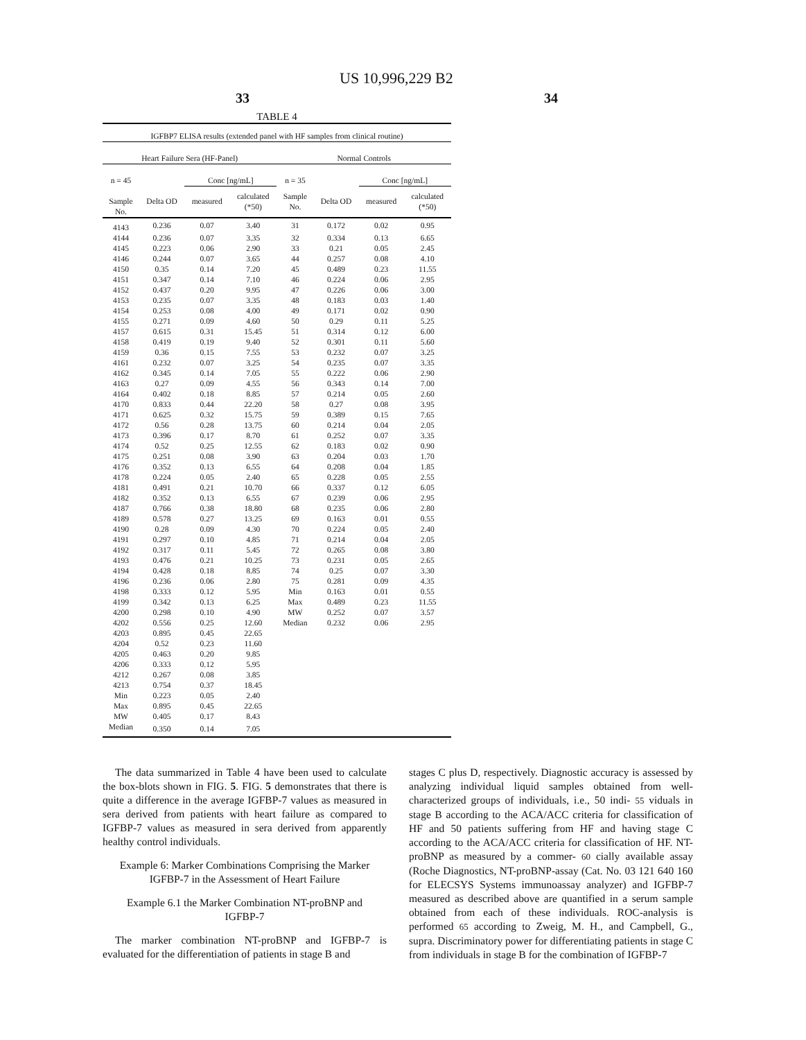US 10,996,229 B2
33 34
TABLE 4
| IGFBP7 ELISA results (extended panel with HF samples from clinical routine) | | | | | | | |
| Heart Failure Sera (HF-Panel) | | | | Normal Controls | | | |
| n = 45 | | Conc [ng/mL] | | n = 35 | | Conc [ng/mL] | |
| Sample No. | Delta OD | measured | calculated (*50) | Sample No. | Delta OD | measured | calculated (*50) |
| 4143 | 0.236 | 0.07 | 3.40 | 31 | 0.172 | 0.02 | 0.95 |
| 4144 | 0.236 | 0.07 | 3.35 | 32 | 0.334 | 0.13 | 6.65 |
| 4145 | 0.223 | 0.06 | 2.90 | 33 | 0.21 | 0.05 | 2.45 |
| 4146 | 0.244 | 0.07 | 3.65 | 44 | 0.257 | 0.08 | 4.10 |
| 4150 | 0.35 | 0.14 | 7.20 | 45 | 0.489 | 0.23 | 11.55 |
| 4151 | 0.347 | 0.14 | 7.10 | 46 | 0.224 | 0.06 | 2.95 |
| 4152 | 0.437 | 0.20 | 9.95 | 47 | 0.226 | 0.06 | 3.00 |
| 4153 | 0.235 | 0.07 | 3.35 | 48 | 0.183 | 0.03 | 1.40 |
| 4154 | 0.253 | 0.08 | 4.00 | 49 | 0.171 | 0.02 | 0.90 |
| 4155 | 0.271 | 0.09 | 4.60 | 50 | 0.29 | 0.11 | 5.25 |
| 4157 | 0.615 | 0.31 | 15.45 | 51 | 0.314 | 0.12 | 6.00 |
| 4158 | 0.419 | 0.19 | 9.40 | 52 | 0.301 | 0.11 | 5.60 |
| 4159 | 0.36 | 0.15 | 7.55 | 53 | 0.232 | 0.07 | 3.25 |
| 4161 | 0.232 | 0.07 | 3.25 | 54 | 0.235 | 0.07 | 3.35 |
| 4162 | 0.345 | 0.14 | 7.05 | 55 | 0.222 | 0.06 | 2.90 |
| 4163 | 0.27 | 0.09 | 4.55 | 56 | 0.343 | 0.14 | 7.00 |
| 4164 | 0.402 | 0.18 | 8.85 | 57 | 0.214 | 0.05 | 2.60 |
| 4170 | 0.833 | 0.44 | 22.20 | 58 | 0.27 | 0.08 | 3.95 |
| 4171 | 0.625 | 0.32 | 15.75 | 59 | 0.389 | 0.15 | 7.65 |
| 4172 | 0.56 | 0.28 | 13.75 | 60 | 0.214 | 0.04 | 2.05 |
| 4173 | 0.396 | 0.17 | 8.70 | 61 | 0.252 | 0.07 | 3.35 |
| 4174 | 0.52 | 0.25 | 12.55 | 62 | 0.183 | 0.02 | 0.90 |
| 4175 | 0.251 | 0.08 | 3.90 | 63 | 0.204 | 0.03 | 1.70 |
| 4176 | 0.352 | 0.13 | 6.55 | 64 | 0.208 | 0.04 | 1.85 |
| 4178 | 0.224 | 0.05 | 2.40 | 65 | 0.228 | 0.05 | 2.55 |
| 4181 | 0.491 | 0.21 | 10.70 | 66 | 0.337 | 0.12 | 6.05 |
| 4182 | 0.352 | 0.13 | 6.55 | 67 | 0.239 | 0.06 | 2.95 |
| 4187 | 0.766 | 0.38 | 18.80 | 68 | 0.235 | 0.06 | 2.80 |
| 4189 | 0.578 | 0.27 | 13.25 | 69 | 0.163 | 0.01 | 0.55 |
| 4190 | 0.28 | 0.09 | 4.30 | 70 | 0.224 | 0.05 | 2.40 |
| 4191 | 0.297 | 0.10 | 4.85 | 71 | 0.214 | 0.04 | 2.05 |
| 4192 | 0.317 | 0.11 | 5.45 | 72 | 0.265 | 0.08 | 3.80 |
| 4193 | 0.476 | 0.21 | 10.25 | 73 | 0.231 | 0.05 | 2.65 |
| 4194 | 0.428 | 0.18 | 8.85 | 74 | 0.25 | 0.07 | 3.30 |
| 4196 | 0.236 | 0.06 | 2.80 | 75 | 0.281 | 0.09 | 4.35 |
| 4198 | 0.333 | 0.12 | 5.95 | Min | 0.163 | 0.01 | 0.55 |
| 4199 | 0.342 | 0.13 | 6.25 | Max | 0.489 | 0.23 | 11.55 |
| 4200 | 0.298 | 0.10 | 4.90 | MW | 0.252 | 0.07 | 3.57 |
| 4202 | 0.556 | 0.25 | 12.60 | Median | 0.232 | 0.06 | 2.95 |
| 4203 | 0.895 | 0.45 | 22.65 | | | | |
| 4204 | 0.52 | 0.23 | 11.60 | | | | |
| 4205 | 0.463 | 0.20 | 9.85 | | | | |
| 4206 | 0.333 | 0.12 | 5.95 | | | | |
| 4212 | 0.267 | 0.08 | 3.85 | | | | |
| 4213 | 0.754 | 0.37 | 18.45 | | | | |
| Min | 0.223 | 0.05 | 2.40 | | | | |
| Max | 0.895 | 0.45 | 22.65 | | | | |
| MW | 0.405 | 0.17 | 8.43 | | | | |
| Median | 0.350 | 0.14 | 7.05 | | | | |
The data summarized in Table 4 have been used to calculate the box-blots shown in FIG. 5. FIG. 5 demonstrates that there is quite a difference in the average IGFBP-7 values as measured in sera derived from patients with heart failure as compared to IGFBP-7 values as measured in sera derived from apparently healthy control individuals.
Example 6: Marker Combinations Comprising the Marker IGFBP-7 in the Assessment of Heart Failure
Example 6.1 the Marker Combination NT-proBNP and IGFBP-7
The marker combination NT-proBNP and IGFBP-7 is evaluated for the differentiation of patients in stage B and
stages C plus D, respectively. Diagnostic accuracy is assessed by analyzing individual liquid samples obtained from well-characterized groups of individuals, i.e., 50 indi- 55 viduals in stage B according to the ACA/ACC criteria for classification of HF and 50 patients suffering from HF and having stage C according to the ACA/ACC criteria for classification of HF. NT-proBNP as measured by a commer- 60 cially available assay (Roche Diagnostics, NT-proBNP-assay (Cat. No. 03 121 640 160 for ELECSYS Systems immunoassay analyzer) and IGFBP-7 measured as described above are quantified in a serum sample obtained from each of these individuals. ROC-analysis is performed 65 according to Zweig, M. H., and Campbell, G., supra. Discriminatory power for differentiating patients in stage C from individuals in stage B for the combination of IGFBP-7